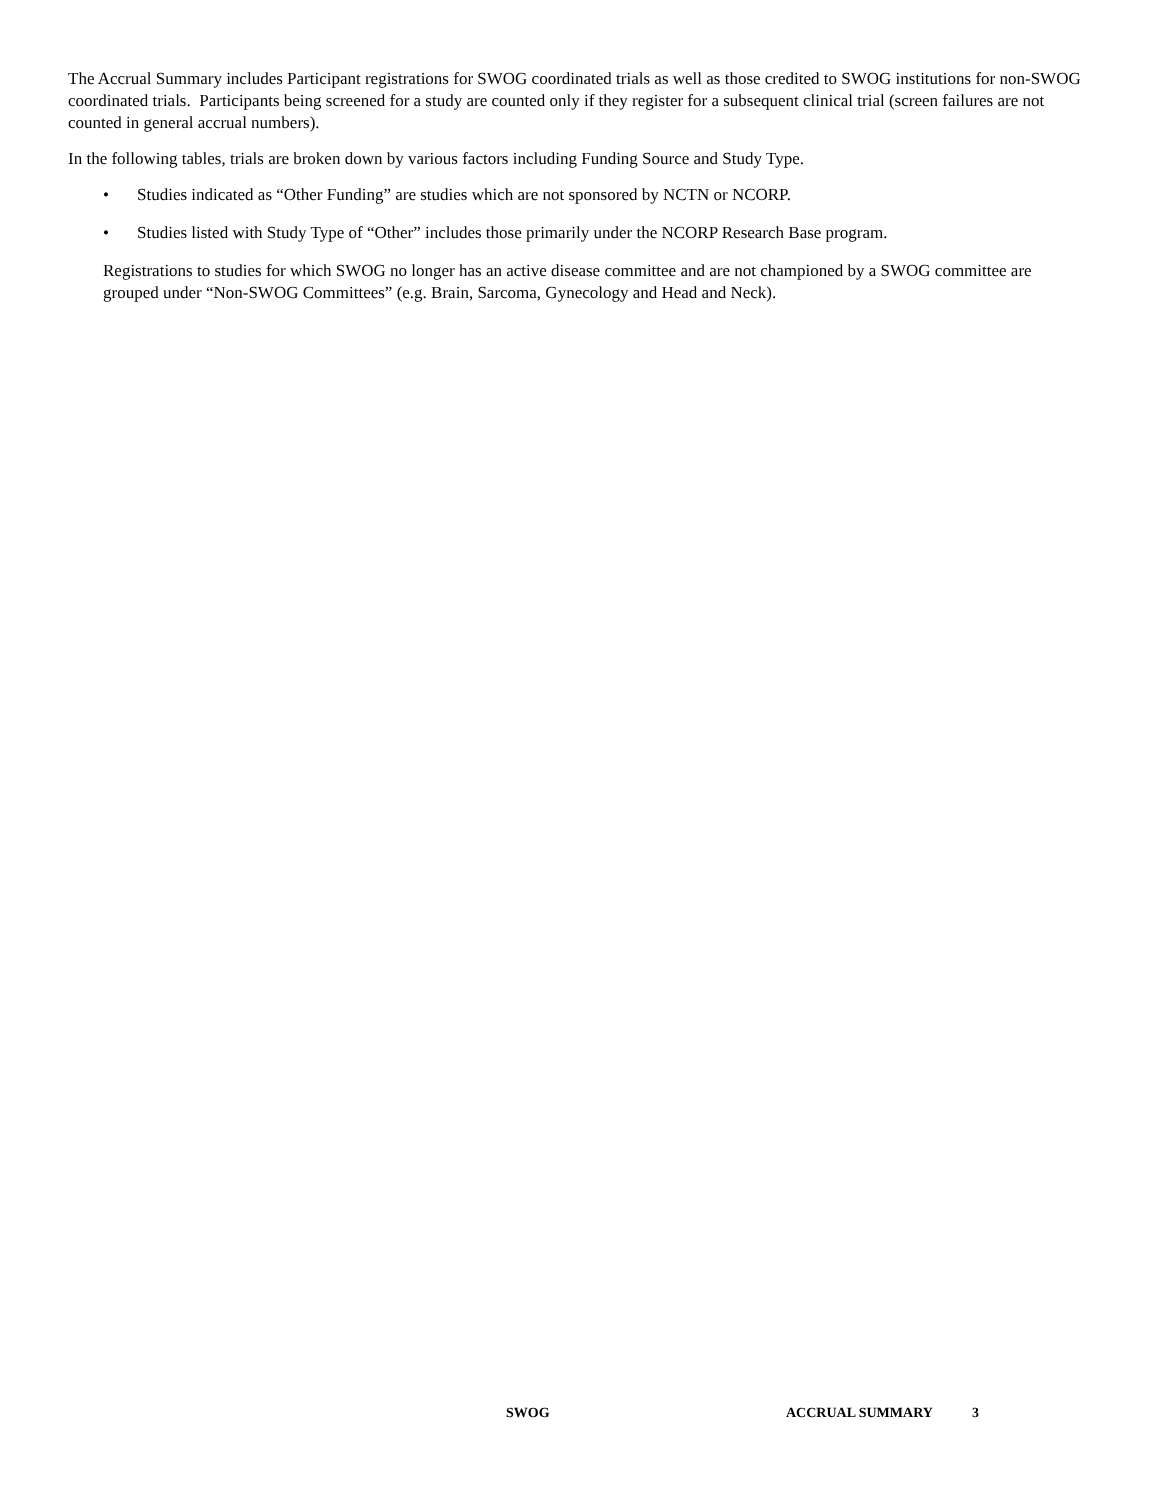The Accrual Summary includes Participant registrations for SWOG coordinated trials as well as those credited to SWOG institutions for non-SWOG coordinated trials. Participants being screened for a study are counted only if they register for a subsequent clinical trial (screen failures are not counted in general accrual numbers).
In the following tables, trials are broken down by various factors including Funding Source and Study Type.
• Studies indicated as “Other Funding” are studies which are not sponsored by NCTN or NCORP.
• Studies listed with Study Type of “Other” includes those primarily under the NCORP Research Base program.
Registrations to studies for which SWOG no longer has an active disease committee and are not championed by a SWOG committee are grouped under “Non-SWOG Committees” (e.g. Brain, Sarcoma, Gynecology and Head and Neck).
SWOG ACCRUAL SUMMARY 3